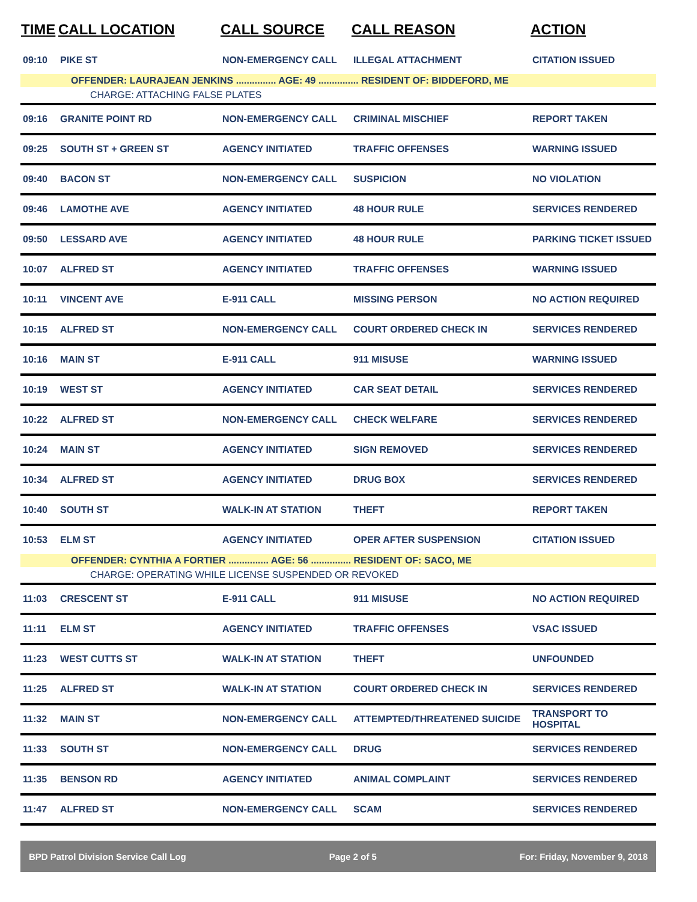| TIME | CALL LOCATION | CALL SOURCE | CALL REASON | ACTION |
| --- | --- | --- | --- | --- |
| 09:10 | PIKE ST | NON-EMERGENCY CALL | ILLEGAL ATTACHMENT | CITATION ISSUED |
| OFFENDER: LAURAJEAN JENKINS ............... AGE: 49 ............... RESIDENT OF: BIDDEFORD, ME | | | | |
| CHARGE: ATTACHING FALSE PLATES | | | | |
| 09:16 | GRANITE POINT RD | NON-EMERGENCY CALL | CRIMINAL MISCHIEF | REPORT TAKEN |
| 09:25 | SOUTH ST + GREEN ST | AGENCY INITIATED | TRAFFIC OFFENSES | WARNING ISSUED |
| 09:40 | BACON ST | NON-EMERGENCY CALL | SUSPICION | NO VIOLATION |
| 09:46 | LAMOTHE AVE | AGENCY INITIATED | 48 HOUR RULE | SERVICES RENDERED |
| 09:50 | LESSARD AVE | AGENCY INITIATED | 48 HOUR RULE | PARKING TICKET ISSUED |
| 10:07 | ALFRED ST | AGENCY INITIATED | TRAFFIC OFFENSES | WARNING ISSUED |
| 10:11 | VINCENT AVE | E-911 CALL | MISSING PERSON | NO ACTION REQUIRED |
| 10:15 | ALFRED ST | NON-EMERGENCY CALL | COURT ORDERED CHECK IN | SERVICES RENDERED |
| 10:16 | MAIN ST | E-911 CALL | 911 MISUSE | WARNING ISSUED |
| 10:19 | WEST ST | AGENCY INITIATED | CAR SEAT DETAIL | SERVICES RENDERED |
| 10:22 | ALFRED ST | NON-EMERGENCY CALL | CHECK WELFARE | SERVICES RENDERED |
| 10:24 | MAIN ST | AGENCY INITIATED | SIGN REMOVED | SERVICES RENDERED |
| 10:34 | ALFRED ST | AGENCY INITIATED | DRUG BOX | SERVICES RENDERED |
| 10:40 | SOUTH ST | WALK-IN AT STATION | THEFT | REPORT TAKEN |
| 10:53 | ELM ST | AGENCY INITIATED | OPER AFTER SUSPENSION | CITATION ISSUED |
| OFFENDER: CYNTHIA A FORTIER ............... AGE: 56 ............... RESIDENT OF: SACO, ME | | | | |
| CHARGE: OPERATING WHILE LICENSE SUSPENDED OR REVOKED | | | | |
| 11:03 | CRESCENT ST | E-911 CALL | 911 MISUSE | NO ACTION REQUIRED |
| 11:11 | ELM ST | AGENCY INITIATED | TRAFFIC OFFENSES | VSAC ISSUED |
| 11:23 | WEST CUTTS ST | WALK-IN AT STATION | THEFT | UNFOUNDED |
| 11:25 | ALFRED ST | WALK-IN AT STATION | COURT ORDERED CHECK IN | SERVICES RENDERED |
| 11:32 | MAIN ST | NON-EMERGENCY CALL | ATTEMPTED/THREATENED SUICIDE | TRANSPORT TO HOSPITAL |
| 11:33 | SOUTH ST | NON-EMERGENCY CALL | DRUG | SERVICES RENDERED |
| 11:35 | BENSON RD | AGENCY INITIATED | ANIMAL COMPLAINT | SERVICES RENDERED |
| 11:47 | ALFRED ST | NON-EMERGENCY CALL | SCAM | SERVICES RENDERED |
BPD Patrol Division Service Call Log Page 2 of 5 For: Friday, November 9, 2018